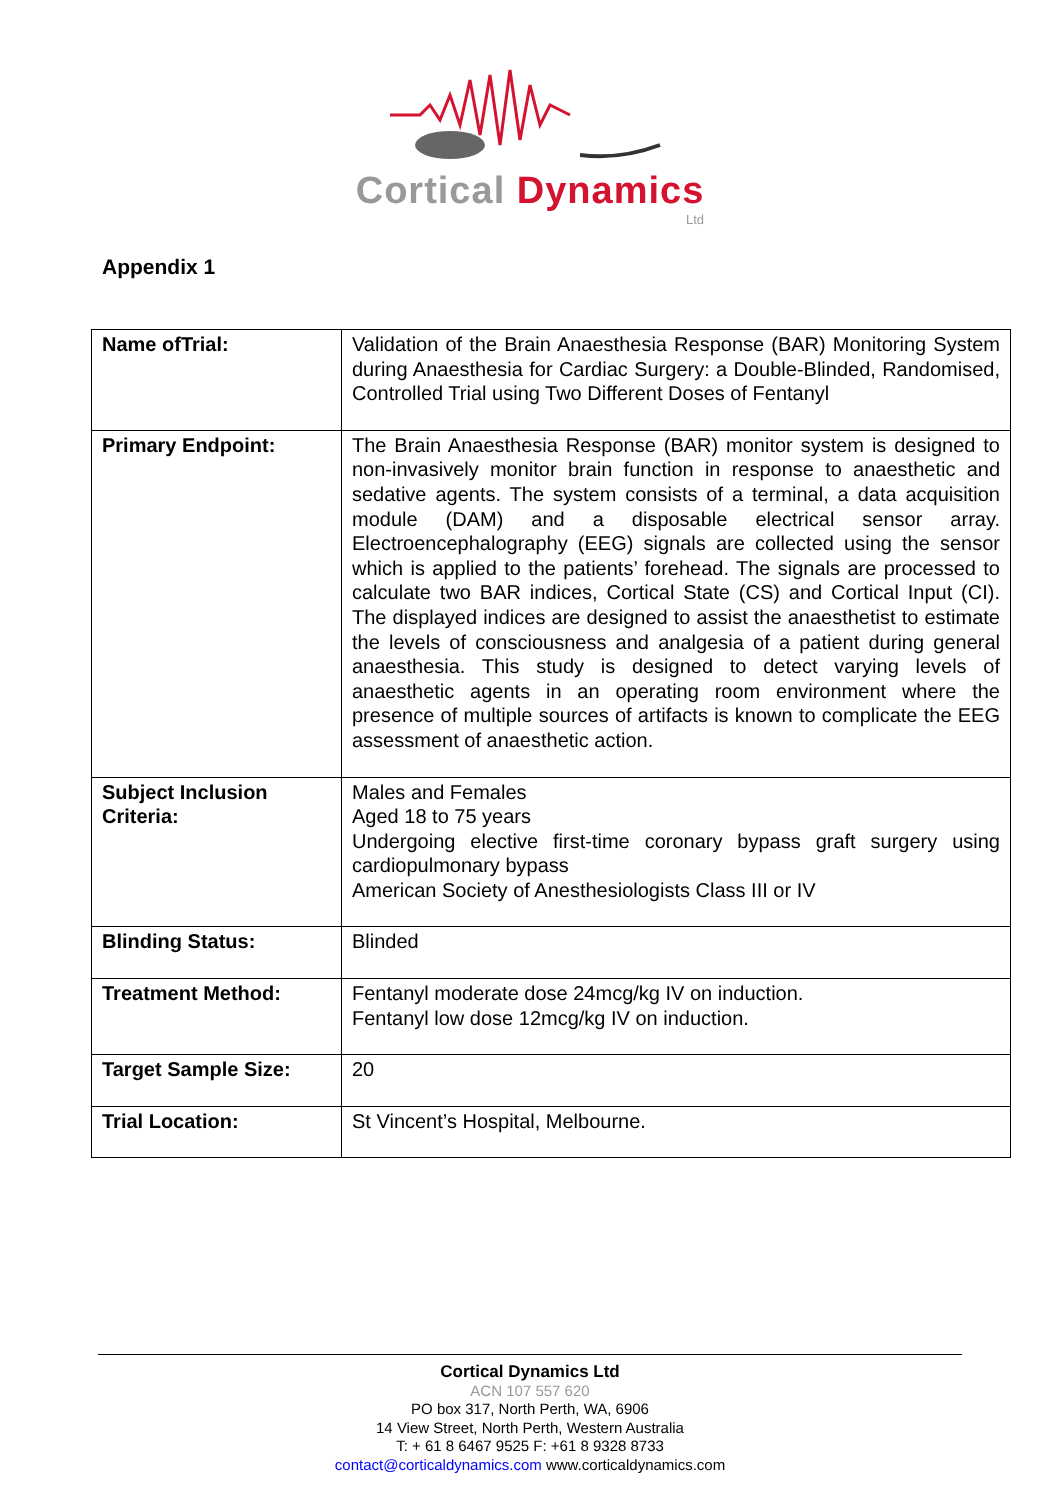Cortical Dynamics
Ltd
Appendix 1
| Name ofTrial: | Validation of the Brain Anaesthesia Response (BAR) Monitoring System during Anaesthesia for Cardiac Surgery: a Double-Blinded, Randomised, Controlled Trial using Two Different Doses of Fentanyl |
| Primary Endpoint: | The Brain Anaesthesia Response (BAR) monitor system is designed to non-invasively monitor brain function in response to anaesthetic and sedative agents. The system consists of a terminal, a data acquisition module (DAM) and a disposable electrical sensor array. Electroencephalography (EEG) signals are collected using the sensor which is applied to the patients’ forehead. The signals are processed to calculate two BAR indices, Cortical State (CS) and Cortical Input (CI). The displayed indices are designed to assist the anaesthetist to estimate the levels of consciousness and analgesia of a patient during general anaesthesia. This study is designed to detect varying levels of anaesthetic agents in an operating room environment where the presence of multiple sources of artifacts is known to complicate the EEG assessment of anaesthetic action. |
| Subject Inclusion Criteria: | Males and Females Aged 18 to 75 years Undergoing elective first-time coronary bypass graft surgery using cardiopulmonary bypass American Society of Anesthesiologists Class III or IV |
| Blinding Status: | Blinded |
| Treatment Method: | Fentanyl moderate dose 24mcg/kg IV on induction. Fentanyl low dose 12mcg/kg IV on induction. |
| Target Sample Size: | 20 |
| Trial Location: | St Vincent’s Hospital, Melbourne. |
Cortical Dynamics Ltd
ACN 107 557 620
PO box 317, North Perth, WA, 6906
14 View Street, North Perth, Western Australia
T: + 61 8 6467 9525 F: +61 8 9328 8733
contact@corticaldynamics.com www.corticaldynamics.com